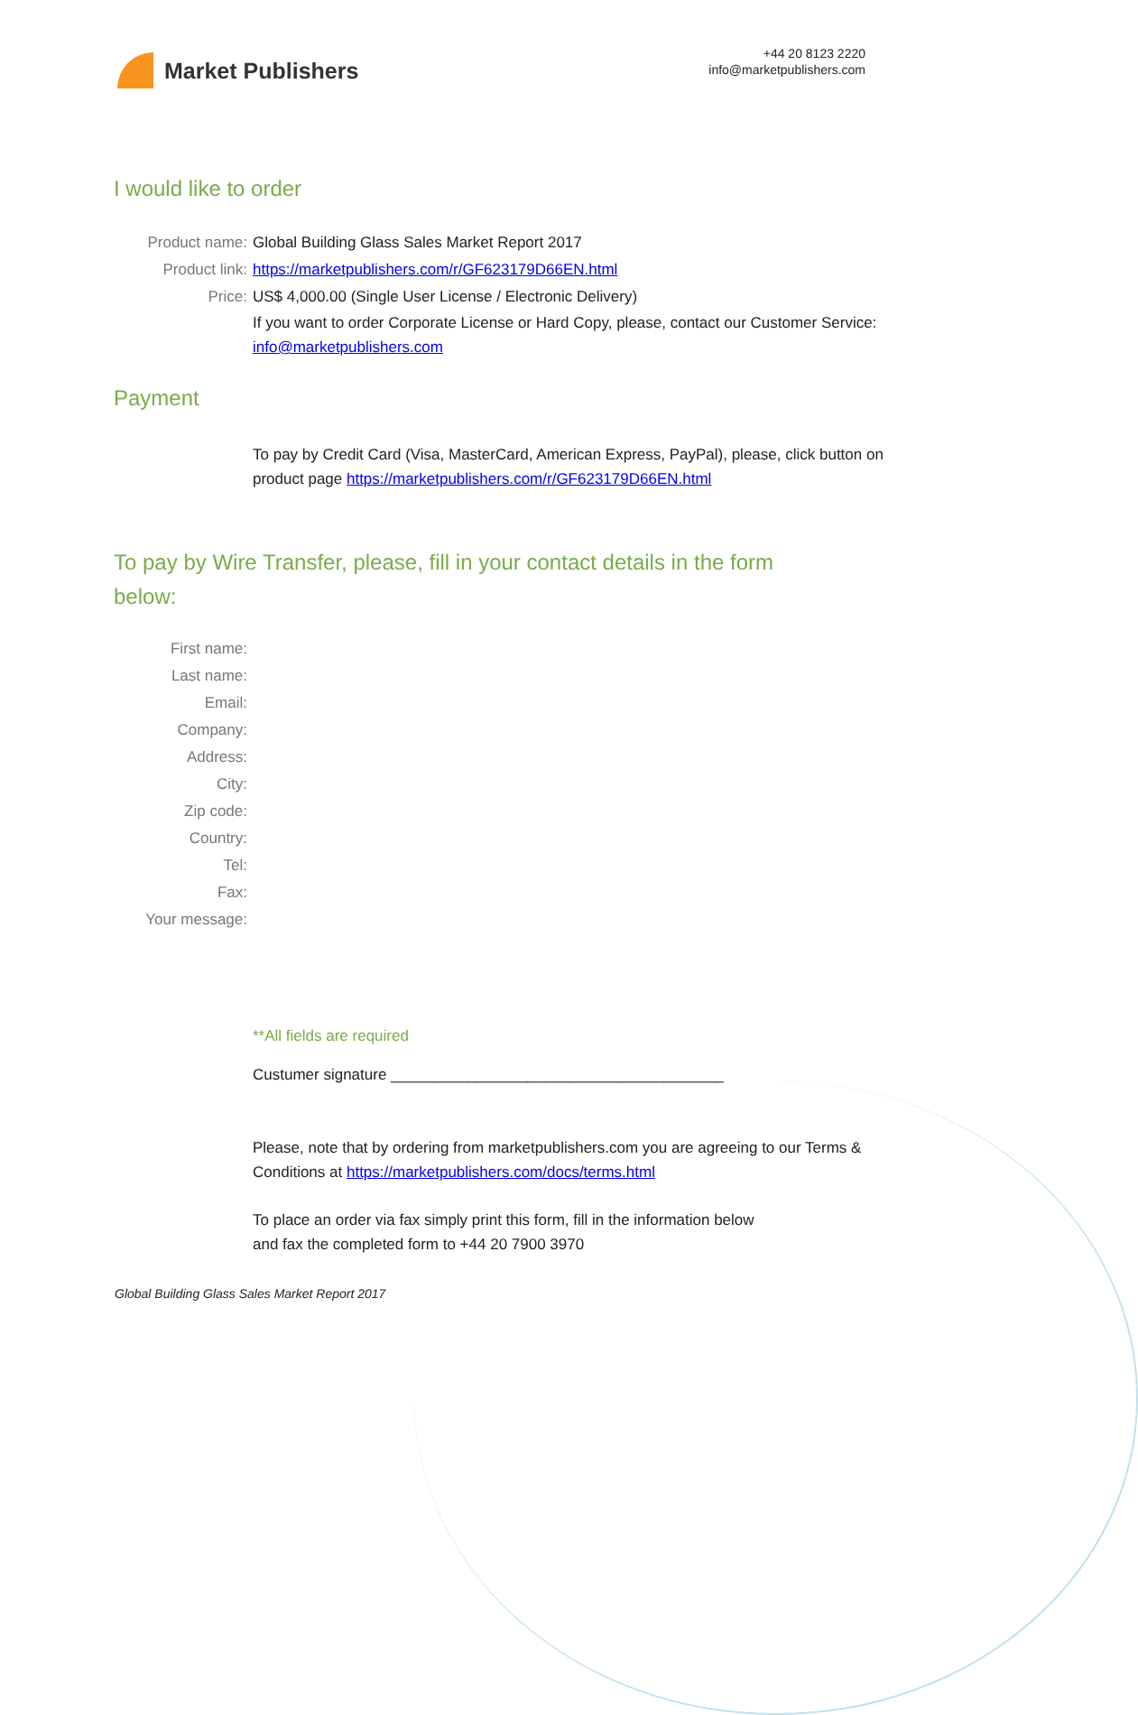Market Publishers
+44 20 8123 2220
info@marketpublishers.com
I would like to order
Product name: Global Building Glass Sales Market Report 2017
Product link: https://marketpublishers.com/r/GF623179D66EN.html
Price: US$ 4,000.00 (Single User License / Electronic Delivery)
If you want to order Corporate License or Hard Copy, please, contact our Customer Service:
info@marketpublishers.com
Payment
To pay by Credit Card (Visa, MasterCard, American Express, PayPal), please, click button on product page https://marketpublishers.com/r/GF623179D66EN.html
To pay by Wire Transfer, please, fill in your contact details in the form below:
First name:
Last name:
Email:
Company:
Address:
City:
Zip code:
Country:
Tel:
Fax:
Your message:
**All fields are required
Custumer signature _______________________________________
Please, note that by ordering from marketpublishers.com you are agreeing to our Terms & Conditions at https://marketpublishers.com/docs/terms.html
To place an order via fax simply print this form, fill in the information below
and fax the completed form to +44 20 7900 3970
Global Building Glass Sales Market Report 2017